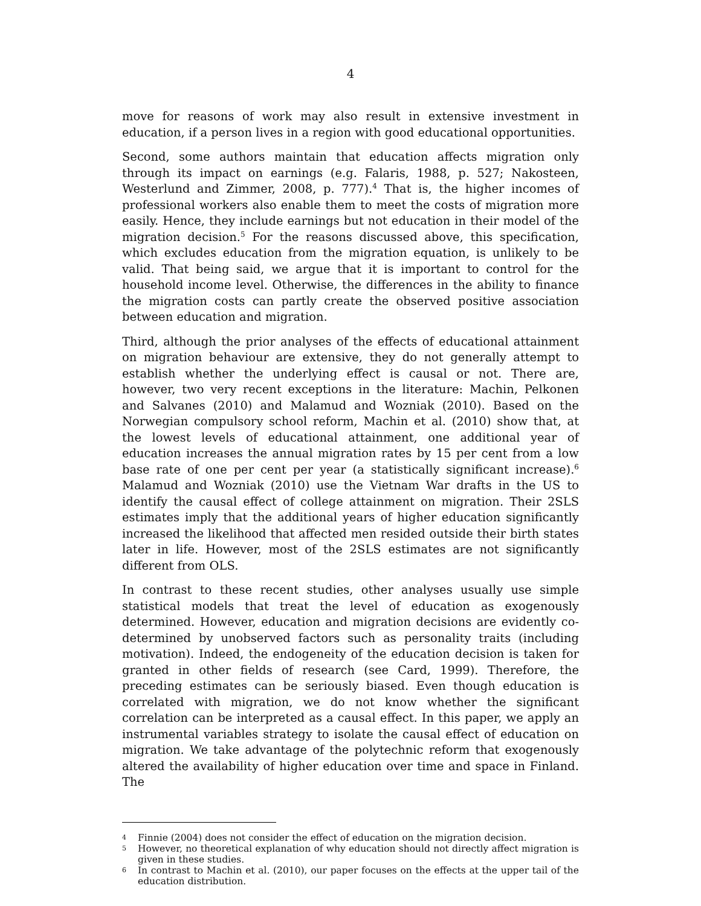4
move for reasons of work may also result in extensive investment in education, if a person lives in a region with good educational opportunities.
Second, some authors maintain that education affects migration only through its impact on earnings (e.g. Falaris, 1988, p. 527; Nakosteen, Westerlund and Zimmer, 2008, p. 777).<sup>4</sup> That is, the higher incomes of professional workers also enable them to meet the costs of migration more easily. Hence, they include earnings but not education in their model of the migration decision.<sup>5</sup> For the reasons discussed above, this specification, which excludes education from the migration equation, is unlikely to be valid. That being said, we argue that it is important to control for the household income level. Otherwise, the differences in the ability to finance the migration costs can partly create the observed positive association between education and migration.
Third, although the prior analyses of the effects of educational attainment on migration behaviour are extensive, they do not generally attempt to establish whether the underlying effect is causal or not. There are, however, two very recent exceptions in the literature: Machin, Pelkonen and Salvanes (2010) and Malamud and Wozniak (2010). Based on the Norwegian compulsory school reform, Machin et al. (2010) show that, at the lowest levels of educational attainment, one additional year of education increases the annual migration rates by 15 per cent from a low base rate of one per cent per year (a statistically significant increase).<sup>6</sup> Malamud and Wozniak (2010) use the Vietnam War drafts in the US to identify the causal effect of college attainment on migration. Their 2SLS estimates imply that the additional years of higher education significantly increased the likelihood that affected men resided outside their birth states later in life. However, most of the 2SLS estimates are not significantly different from OLS.
In contrast to these recent studies, other analyses usually use simple statistical models that treat the level of education as exogenously determined. However, education and migration decisions are evidently co-determined by unobserved factors such as personality traits (including motivation). Indeed, the endogeneity of the education decision is taken for granted in other fields of research (see Card, 1999). Therefore, the preceding estimates can be seriously biased. Even though education is correlated with migration, we do not know whether the significant correlation can be interpreted as a causal effect. In this paper, we apply an instrumental variables strategy to isolate the causal effect of education on migration. We take advantage of the polytechnic reform that exogenously altered the availability of higher education over time and space in Finland. The
4 Finnie (2004) does not consider the effect of education on the migration decision.
5 However, no theoretical explanation of why education should not directly affect migration is given in these studies.
6 In contrast to Machin et al. (2010), our paper focuses on the effects at the upper tail of the education distribution.